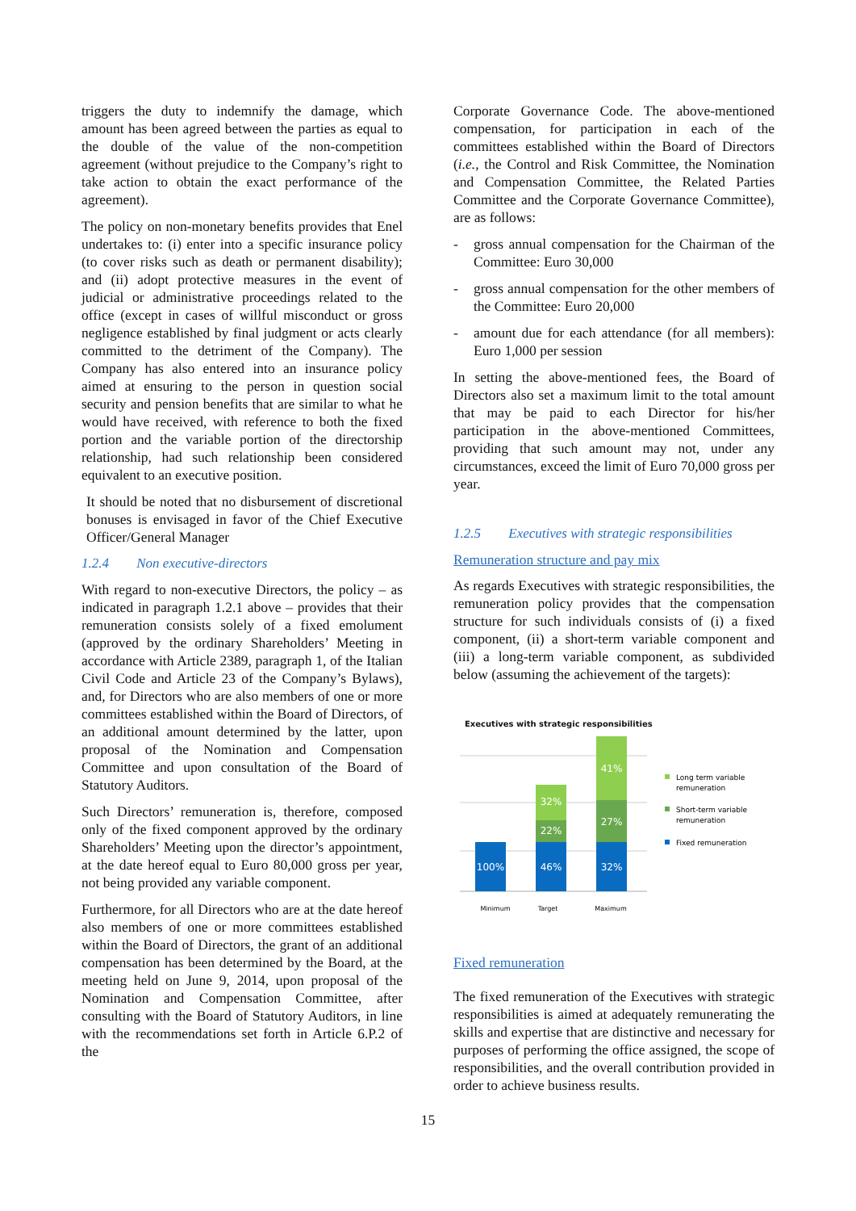triggers the duty to indemnify the damage, which amount has been agreed between the parties as equal to the double of the value of the non-competition agreement (without prejudice to the Company’s right to take action to obtain the exact performance of the agreement).
The policy on non-monetary benefits provides that Enel undertakes to: (i) enter into a specific insurance policy (to cover risks such as death or permanent disability); and (ii) adopt protective measures in the event of judicial or administrative proceedings related to the office (except in cases of willful misconduct or gross negligence established by final judgment or acts clearly committed to the detriment of the Company). The Company has also entered into an insurance policy aimed at ensuring to the person in question social security and pension benefits that are similar to what he would have received, with reference to both the fixed portion and the variable portion of the directorship relationship, had such relationship been considered equivalent to an executive position.
It should be noted that no disbursement of discretional bonuses is envisaged in favor of the Chief Executive Officer/General Manager
1.2.4 Non executive-directors
With regard to non-executive Directors, the policy – as indicated in paragraph 1.2.1 above – provides that their remuneration consists solely of a fixed emolument (approved by the ordinary Shareholders’ Meeting in accordance with Article 2389, paragraph 1, of the Italian Civil Code and Article 23 of the Company’s Bylaws), and, for Directors who are also members of one or more committees established within the Board of Directors, of an additional amount determined by the latter, upon proposal of the Nomination and Compensation Committee and upon consultation of the Board of Statutory Auditors.
Such Directors’ remuneration is, therefore, composed only of the fixed component approved by the ordinary Shareholders’ Meeting upon the director’s appointment, at the date hereof equal to Euro 80,000 gross per year, not being provided any variable component.
Furthermore, for all Directors who are at the date hereof also members of one or more committees established within the Board of Directors, the grant of an additional compensation has been determined by the Board, at the meeting held on June 9, 2014, upon proposal of the Nomination and Compensation Committee, after consulting with the Board of Statutory Auditors, in line with the recommendations set forth in Article 6.P.2 of the
Corporate Governance Code. The above-mentioned compensation, for participation in each of the committees established within the Board of Directors (i.e., the Control and Risk Committee, the Nomination and Compensation Committee, the Related Parties Committee and the Corporate Governance Committee), are as follows:
- gross annual compensation for the Chairman of the Committee: Euro 30,000
- gross annual compensation for the other members of the Committee: Euro 20,000
- amount due for each attendance (for all members): Euro 1,000 per session
In setting the above-mentioned fees, the Board of Directors also set a maximum limit to the total amount that may be paid to each Director for his/her participation in the above-mentioned Committees, providing that such amount may not, under any circumstances, exceed the limit of Euro 70,000 gross per year.
1.2.5 Executives with strategic responsibilities
Remuneration structure and pay mix
As regards Executives with strategic responsibilities, the remuneration policy provides that the compensation structure for such individuals consists of (i) a fixed component, (ii) a short-term variable component and (iii) a long-term variable component, as subdivided below (assuming the achievement of the targets):
Executives with strategic responsibilities
100%
46%
22%
32%
32%
27%
41%
Minimum
Target
Maximum
Long term variable
remuneration
Short-term variable
remuneration
Fixed remuneration
Fixed remuneration
The fixed remuneration of the Executives with strategic responsibilities is aimed at adequately remunerating the skills and expertise that are distinctive and necessary for purposes of performing the office assigned, the scope of responsibilities, and the overall contribution provided in order to achieve business results.
15